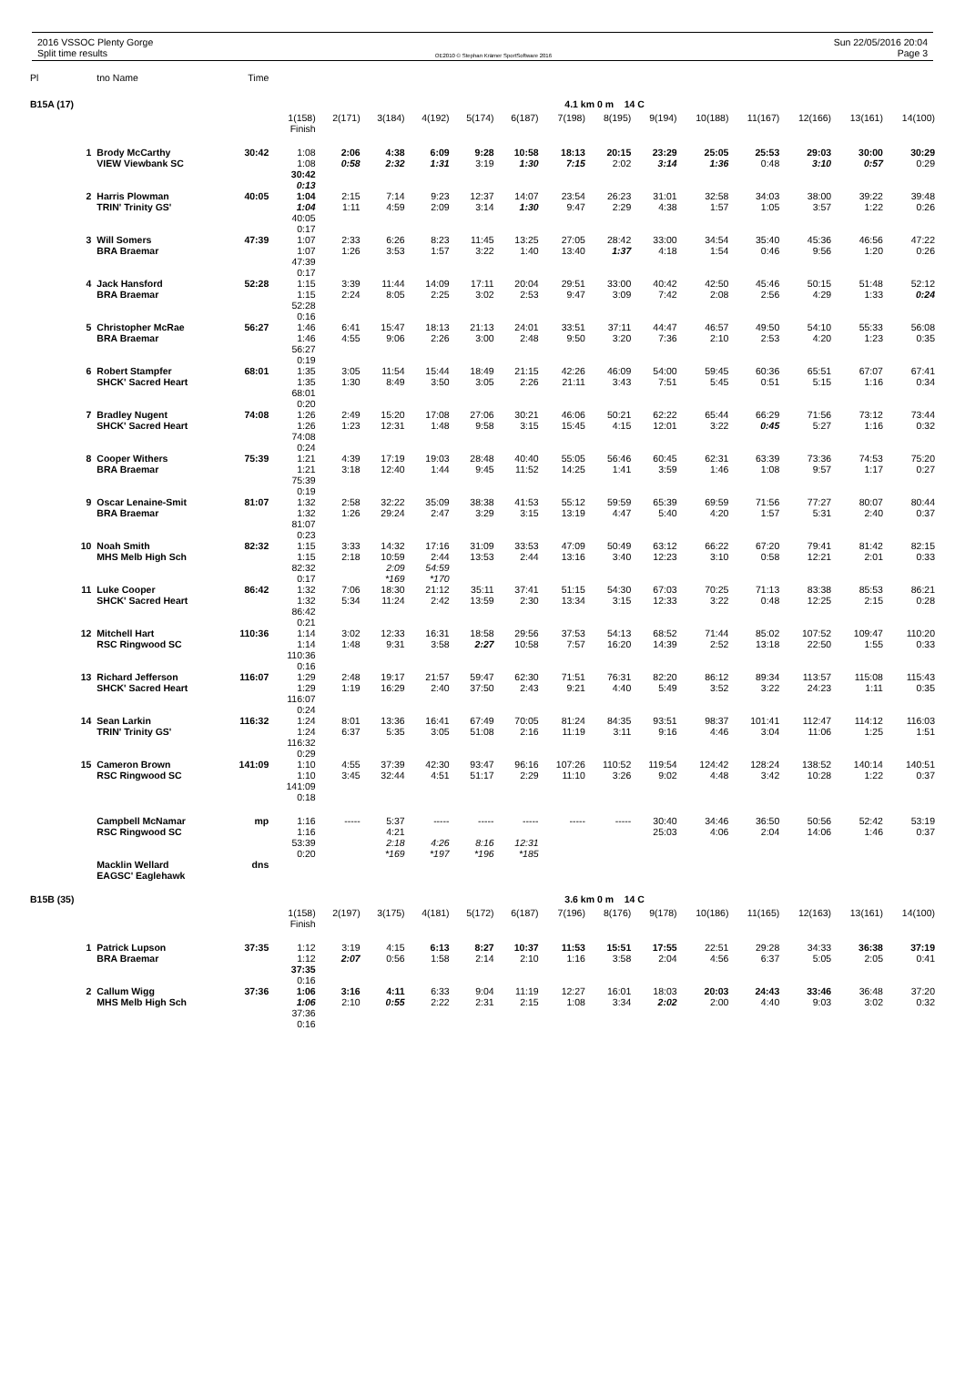2016 VSSOC Plenty Gorge
Split time results
OE2010 © Stephan Krämer SportSoftware 2016
Sun 22/05/2016 20:04
Page 3
| Pl | tno Name | Time | | | | | | | | | | | | | | |
| --- | --- | --- | --- | --- | --- | --- | --- | --- | --- | --- | --- | --- | --- | --- | --- | --- |
| B15A (17) | | | 4.1 km 0 m 14 C | | | | | | | | | | | | | |
| | | | 1(158) Finish | 2(171) | 3(184) | 4(192) | 5(174) | 6(187) | 7(198) | 8(195) | 9(194) | 10(188) | 11(167) | 12(166) | 13(161) | 14(100) |
| 1 | Brody McCarthy VIEW Viewbank SC | 30:42 | 1:08 1:08 30:42 0:13 | 2:06 0:58 | 4:38 2:32 | 6:09 1:31 | 9:28 3:19 | 10:58 1:30 | 18:13 7:15 | 20:15 2:02 | 23:29 3:14 | 25:05 1:36 | 25:53 0:48 | 29:03 3:10 | 30:00 0:57 | 30:29 0:29 |
| 2 | Harris Plowman TRIN' Trinity GS' | 40:05 | 1:04 1:04 40:05 0:17 | 2:15 1:11 | 7:14 4:59 | 9:23 2:09 | 12:37 3:14 | 14:07 1:30 | 23:54 9:47 | 26:23 2:29 | 31:01 4:38 | 32:58 1:57 | 34:03 1:05 | 38:00 3:57 | 39:22 1:22 | 39:48 0:26 |
| 3 | Will Somers BRA Braemar | 47:39 | 1:07 1:07 47:39 0:17 | 2:33 1:26 | 6:26 3:53 | 8:23 1:57 | 11:45 3:22 | 13:25 1:40 | 27:05 13:40 | 28:42 1:37 | 33:00 4:18 | 34:54 1:54 | 35:40 0:46 | 45:36 9:56 | 46:56 1:20 | 47:22 0:26 |
| 4 | Jack Hansford BRA Braemar | 52:28 | 1:15 1:15 52:28 0:16 | 3:39 2:24 | 11:44 8:05 | 14:09 2:25 | 17:11 3:02 | 20:04 2:53 | 29:51 9:47 | 33:00 3:09 | 40:42 7:42 | 42:50 2:08 | 45:46 2:56 | 50:15 4:29 | 51:48 1:33 | 52:12 0:24 |
| 5 | Christopher McRae BRA Braemar | 56:27 | 1:46 1:46 56:27 0:19 | 6:41 4:55 | 15:47 9:06 | 18:13 2:26 | 21:13 3:00 | 24:01 2:48 | 33:51 9:50 | 37:11 3:20 | 44:47 7:36 | 46:57 2:10 | 49:50 2:53 | 54:10 4:20 | 55:33 1:23 | 56:08 0:35 |
| 6 | Robert Stampfer SHCK' Sacred Heart | 68:01 | 1:35 1:35 68:01 0:20 | 3:05 1:30 | 11:54 8:49 | 15:44 3:50 | 18:49 3:05 | 21:15 2:26 | 42:26 21:11 | 46:09 3:43 | 54:00 7:51 | 59:45 5:45 | 60:36 0:51 | 65:51 5:15 | 67:07 1:16 | 67:41 0:34 |
| 7 | Bradley Nugent SHCK' Sacred Heart | 74:08 | 1:26 1:26 74:08 0:24 | 2:49 1:23 | 15:20 12:31 | 17:08 1:48 | 27:06 9:58 | 30:21 3:15 | 46:06 15:45 | 50:21 4:15 | 62:22 12:01 | 65:44 3:22 | 66:29 0:45 | 71:56 5:27 | 73:12 1:16 | 73:44 0:32 |
| 8 | Cooper Withers BRA Braemar | 75:39 | 1:21 1:21 75:39 0:19 | 4:39 3:18 | 17:19 12:40 | 19:03 1:44 | 28:48 9:45 | 40:40 11:52 | 55:05 14:25 | 56:46 1:41 | 60:45 3:59 | 62:31 1:46 | 63:39 1:08 | 73:36 9:57 | 74:53 1:17 | 75:20 0:27 |
| 9 | Oscar Lenaine-Smit BRA Braemar | 81:07 | 1:32 1:32 81:07 0:23 | 2:58 1:26 | 32:22 29:24 | 35:09 2:47 | 38:38 3:29 | 41:53 3:15 | 55:12 13:19 | 59:59 4:47 | 65:39 5:40 | 69:59 4:20 | 71:56 1:57 | 77:27 5:31 | 80:07 2:40 | 80:44 0:37 |
| 10 | Noah Smith MHS Melb High Sch | 82:32 | 1:15 1:15 82:32 0:17 | 3:33 2:18 | 14:32 10:59 2:09 *169 | 17:16 2:44 54:59 *170 | 31:09 13:53 | 33:53 2:44 | 47:09 13:16 | 50:49 3:40 | 63:12 12:23 | 66:22 3:10 | 67:20 0:58 | 79:41 12:21 | 81:42 2:01 | 82:15 0:33 |
| 11 | Luke Cooper SHCK' Sacred Heart | 86:42 | 1:32 1:32 86:42 0:21 | 7:06 5:34 | 18:30 11:24 | 21:12 2:42 | 35:11 13:59 | 37:41 2:30 | 51:15 13:34 | 54:30 3:15 | 67:03 12:33 | 70:25 3:22 | 71:13 0:48 | 83:38 12:25 | 85:53 2:15 | 86:21 0:28 |
| 12 | Mitchell Hart RSC Ringwood SC | 110:36 | 1:14 1:14 110:36 0:16 | 3:02 1:48 | 12:33 9:31 | 16:31 3:58 | 18:58 2:27 | 29:56 10:58 | 37:53 7:57 | 54:13 16:20 | 68:52 14:39 | 71:44 2:52 | 85:02 13:18 | 107:52 22:50 | 109:47 1:55 | 110:20 0:33 |
| 13 | Richard Jefferson SHCK' Sacred Heart | 116:07 | 1:29 1:29 116:07 0:24 | 2:48 1:19 | 19:17 16:29 | 21:57 2:40 | 59:47 37:50 | 62:30 2:43 | 71:51 9:21 | 76:31 4:40 | 82:20 5:49 | 86:12 3:52 | 89:34 3:22 | 113:57 24:23 | 115:08 1:11 | 115:43 0:35 |
| 14 | Sean Larkin TRIN' Trinity GS' | 116:32 | 1:24 1:24 116:32 0:29 | 8:01 6:37 | 13:36 5:35 | 16:41 3:05 | 67:49 51:08 | 70:05 2:16 | 81:24 11:19 | 84:35 3:11 | 93:51 9:16 | 98:37 4:46 | 101:41 3:04 | 112:47 11:06 | 114:12 1:25 | 116:03 1:51 |
| 15 | Cameron Brown RSC Ringwood SC | 141:09 | 1:10 1:10 141:09 0:18 | 4:55 3:45 | 37:39 32:44 | 42:30 4:51 | 93:47 51:17 | 96:16 2:29 | 107:26 11:10 | 110:52 3:26 | 119:54 9:02 | 124:42 4:48 | 128:24 3:42 | 138:52 10:28 | 140:14 1:22 | 140:51 0:37 |
| | Campbell McNamar RSC Ringwood SC | mp | 1:16 1:16 53:39 0:20 | ----- | 5:37 4:21 2:18 *169 | ----- 4:26 *197 | ----- 8:16 *196 | ----- 12:31 *185 | ----- | ----- | 30:40 25:03 | 34:46 4:06 | 36:50 2:04 | 50:56 14:06 | 52:42 1:46 | 53:19 0:37 |
| | Macklin Wellard EAGSC' Eaglehawk | dns | | | | | | | | | | | | | | |
| B15B (35) | | | 3.6 km 0 m 14 C | | | | | | | | | | | | | |
| | | | 1(158) Finish | 2(197) | 3(175) | 4(181) | 5(172) | 6(187) | 7(196) | 8(176) | 9(178) | 10(186) | 11(165) | 12(163) | 13(161) | 14(100) |
| 1 | Patrick Lupson BRA Braemar | 37:35 | 1:12 1:12 37:35 0:16 | 3:19 2:07 | 4:15 0:56 | 6:13 1:58 | 8:27 2:14 | 10:37 2:10 | 11:53 1:16 | 15:51 3:58 | 17:55 2:04 | 22:51 4:56 | 29:28 6:37 | 34:33 5:05 | 36:38 2:05 | 37:19 0:41 |
| 2 | Callum Wigg MHS Melb High Sch | 37:36 | 1:06 1:06 37:36 0:16 | 3:16 2:10 | 4:11 0:55 | 6:33 2:22 | 9:04 2:31 | 11:19 2:15 | 12:27 1:08 | 16:01 3:34 | 18:03 2:02 | 20:03 2:00 | 24:43 4:40 | 33:46 9:03 | 36:48 3:02 | 37:20 0:32 |